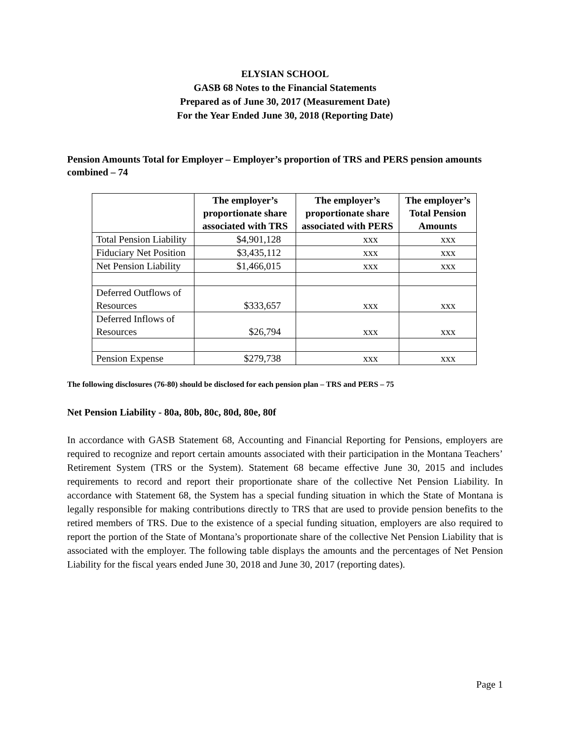ELYSIAN SCHOOL
GASB 68 Notes to the Financial Statements
Prepared as of June 30, 2017 (Measurement Date)
For the Year Ended June 30, 2018 (Reporting Date)
Pension Amounts Total for Employer – Employer’s proportion of TRS and PERS pension amounts combined – 74
| | The employer’s proportionate share associated with TRS | The employer’s proportionate share associated with PERS | The employer’s Total Pension Amounts |
| --- | --- | --- | --- |
| Total Pension Liability | $4,901,128 | xxx | xxx |
| Fiduciary Net Position | $3,435,112 | xxx | xxx |
| Net Pension Liability | $1,466,015 | xxx | xxx |
| Deferred Outflows of Resources | $333,657 | xxx | xxx |
| Deferred Inflows of Resources | $26,794 | xxx | xxx |
| Pension Expense | $279,738 | xxx | xxx |
The following disclosures (76-80) should be disclosed for each pension plan – TRS and PERS – 75
Net Pension Liability - 80a, 80b, 80c, 80d, 80e, 80f
In accordance with GASB Statement 68, Accounting and Financial Reporting for Pensions, employers are required to recognize and report certain amounts associated with their participation in the Montana Teachers’ Retirement System (TRS or the System). Statement 68 became effective June 30, 2015 and includes requirements to record and report their proportionate share of the collective Net Pension Liability. In accordance with Statement 68, the System has a special funding situation in which the State of Montana is legally responsible for making contributions directly to TRS that are used to provide pension benefits to the retired members of TRS. Due to the existence of a special funding situation, employers are also required to report the portion of the State of Montana’s proportionate share of the collective Net Pension Liability that is associated with the employer. The following table displays the amounts and the percentages of Net Pension Liability for the fiscal years ended June 30, 2018 and June 30, 2017 (reporting dates).
Page 1